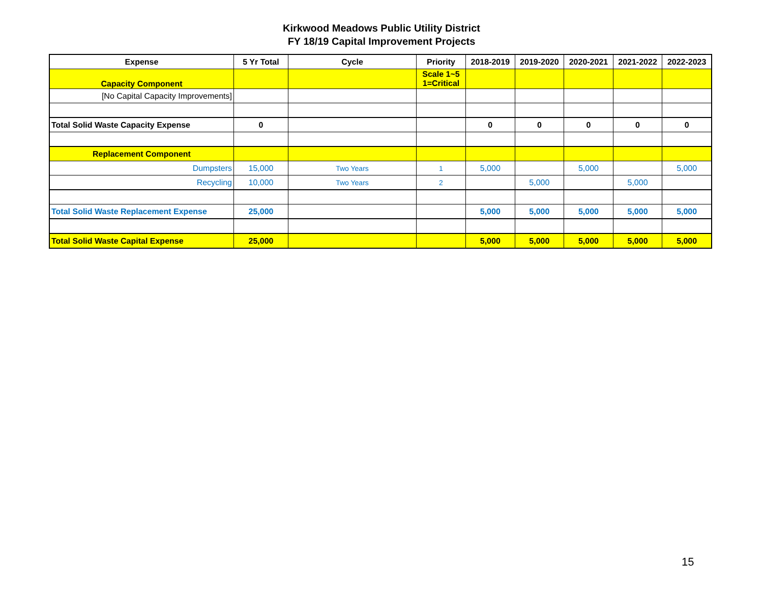Kirkwood Meadows Public Utility District
FY 18/19 Capital Improvement Projects
| Expense | 5 Yr Total | Cycle | Priority | 2018-2019 | 2019-2020 | 2020-2021 | 2021-2022 | 2022-2023 |
| --- | --- | --- | --- | --- | --- | --- | --- | --- |
| Capacity Component | | | Scale 1~5 1=Critical | | | | | |
| [No Capital Capacity Improvements] | | | | | | | | |
| Total Solid Waste Capacity Expense | 0 | | | 0 | 0 | 0 | 0 | 0 |
| Replacement Component | | | | | | | | |
| Dumpsters | 15,000 | Two Years | 1 | 5,000 | | 5,000 | | 5,000 |
| Recycling | 10,000 | Two Years | 2 | | 5,000 | | 5,000 | |
| Total Solid Waste Replacement Expense | 25,000 | | | 5,000 | 5,000 | 5,000 | 5,000 | 5,000 |
| Total Solid Waste Capital Expense | 25,000 | | | 5,000 | 5,000 | 5,000 | 5,000 | 5,000 |
15